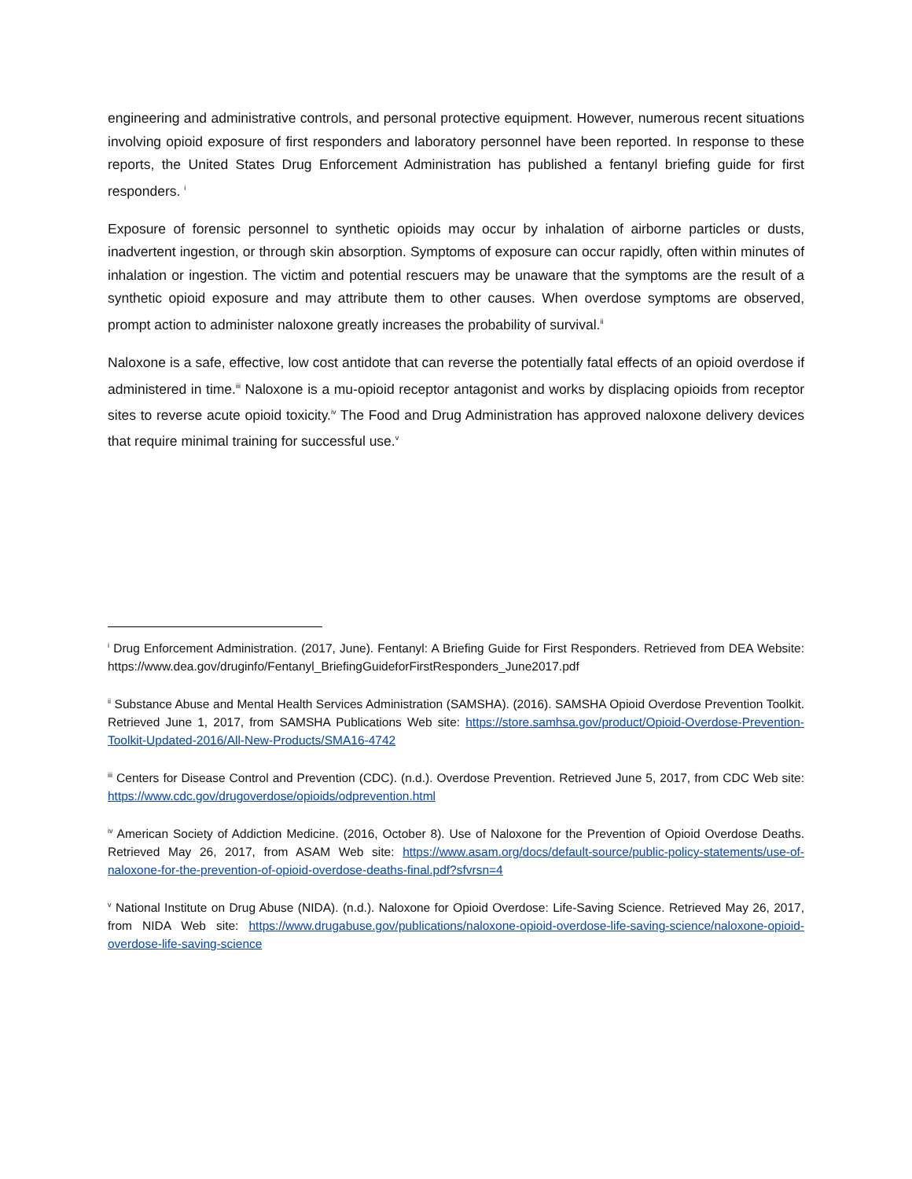engineering and administrative controls, and personal protective equipment. However, numerous recent situations involving opioid exposure of first responders and laboratory personnel have been reported. In response to these reports, the United States Drug Enforcement Administration has published a fentanyl briefing guide for first responders. <sup>i</sup>
Exposure of forensic personnel to synthetic opioids may occur by inhalation of airborne particles or dusts, inadvertent ingestion, or through skin absorption. Symptoms of exposure can occur rapidly, often within minutes of inhalation or ingestion. The victim and potential rescuers may be unaware that the symptoms are the result of a synthetic opioid exposure and may attribute them to other causes. When overdose symptoms are observed, prompt action to administer naloxone greatly increases the probability of survival.<sup>ii</sup>
Naloxone is a safe, effective, low cost antidote that can reverse the potentially fatal effects of an opioid overdose if administered in time.<sup>iii</sup> Naloxone is a mu-opioid receptor antagonist and works by displacing opioids from receptor sites to reverse acute opioid toxicity.<sup>iv</sup> The Food and Drug Administration has approved naloxone delivery devices that require minimal training for successful use.<sup>v</sup>
<sup>i</sup> Drug Enforcement Administration. (2017, June). Fentanyl: A Briefing Guide for First Responders. Retrieved from DEA Website: https://www.dea.gov/druginfo/Fentanyl_BriefingGuideforFirstResponders_June2017.pdf
<sup>ii</sup> Substance Abuse and Mental Health Services Administration (SAMSHA). (2016). SAMSHA Opioid Overdose Prevention Toolkit. Retrieved June 1, 2017, from SAMSHA Publications Web site: https://store.samhsa.gov/product/Opioid-Overdose-Prevention-Toolkit-Updated-2016/All-New-Products/SMA16-4742
<sup>iii</sup> Centers for Disease Control and Prevention (CDC). (n.d.). Overdose Prevention. Retrieved June 5, 2017, from CDC Web site: https://www.cdc.gov/drugoverdose/opioids/odprevention.html
<sup>iv</sup> American Society of Addiction Medicine. (2016, October 8). Use of Naloxone for the Prevention of Opioid Overdose Deaths. Retrieved May 26, 2017, from ASAM Web site: https://www.asam.org/docs/default-source/public-policy-statements/use-of-naloxone-for-the-prevention-of-opioid-overdose-deaths-final.pdf?sfvrsn=4
<sup>v</sup> National Institute on Drug Abuse (NIDA). (n.d.). Naloxone for Opioid Overdose: Life-Saving Science. Retrieved May 26, 2017, from NIDA Web site: https://www.drugabuse.gov/publications/naloxone-opioid-overdose-life-saving-science/naloxone-opioid-overdose-life-saving-science